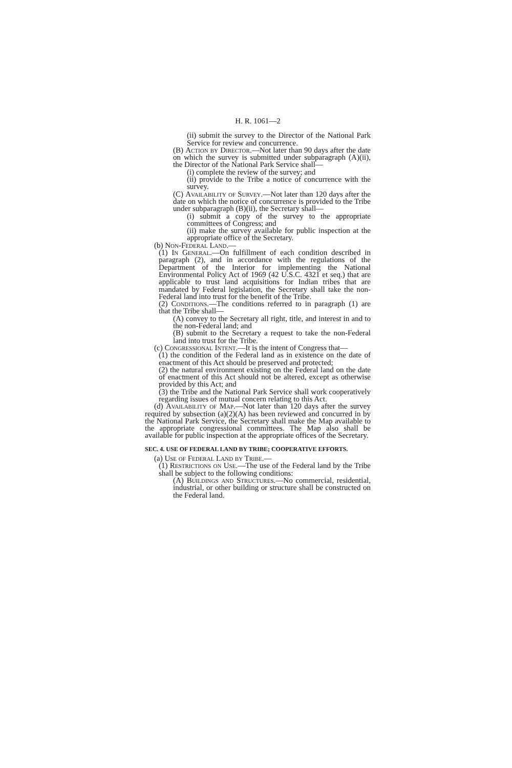H. R. 1061—2
(ii) submit the survey to the Director of the National Park Service for review and concurrence.
(B) Action by Director.—Not later than 90 days after the date on which the survey is submitted under subparagraph (A)(ii), the Director of the National Park Service shall—
(i) complete the review of the survey; and
(ii) provide to the Tribe a notice of concurrence with the survey.
(C) Availability of Survey.—Not later than 120 days after the date on which the notice of concurrence is provided to the Tribe under subparagraph (B)(ii), the Secretary shall—
(i) submit a copy of the survey to the appropriate committees of Congress; and
(ii) make the survey available for public inspection at the appropriate office of the Secretary.
(b) Non-Federal Land.—
(1) In General.—On fulfillment of each condition described in paragraph (2), and in accordance with the regulations of the Department of the Interior for implementing the National Environmental Policy Act of 1969 (42 U.S.C. 4321 et seq.) that are applicable to trust land acquisitions for Indian tribes that are mandated by Federal legislation, the Secretary shall take the non-Federal land into trust for the benefit of the Tribe.
(2) Conditions.—The conditions referred to in paragraph (1) are that the Tribe shall—
(A) convey to the Secretary all right, title, and interest in and to the non-Federal land; and
(B) submit to the Secretary a request to take the non-Federal land into trust for the Tribe.
(c) Congressional Intent.—It is the intent of Congress that—
(1) the condition of the Federal land as in existence on the date of enactment of this Act should be preserved and protected;
(2) the natural environment existing on the Federal land on the date of enactment of this Act should not be altered, except as otherwise provided by this Act; and
(3) the Tribe and the National Park Service shall work cooperatively regarding issues of mutual concern relating to this Act.
(d) Availability of Map.—Not later than 120 days after the survey required by subsection (a)(2)(A) has been reviewed and concurred in by the National Park Service, the Secretary shall make the Map available to the appropriate congressional committees. The Map also shall be available for public inspection at the appropriate offices of the Secretary.
SEC. 4. USE OF FEDERAL LAND BY TRIBE; COOPERATIVE EFFORTS.
(a) Use of Federal Land by Tribe.—
(1) Restrictions on Use.—The use of the Federal land by the Tribe shall be subject to the following conditions:
(A) Buildings and Structures.—No commercial, residential, industrial, or other building or structure shall be constructed on the Federal land.